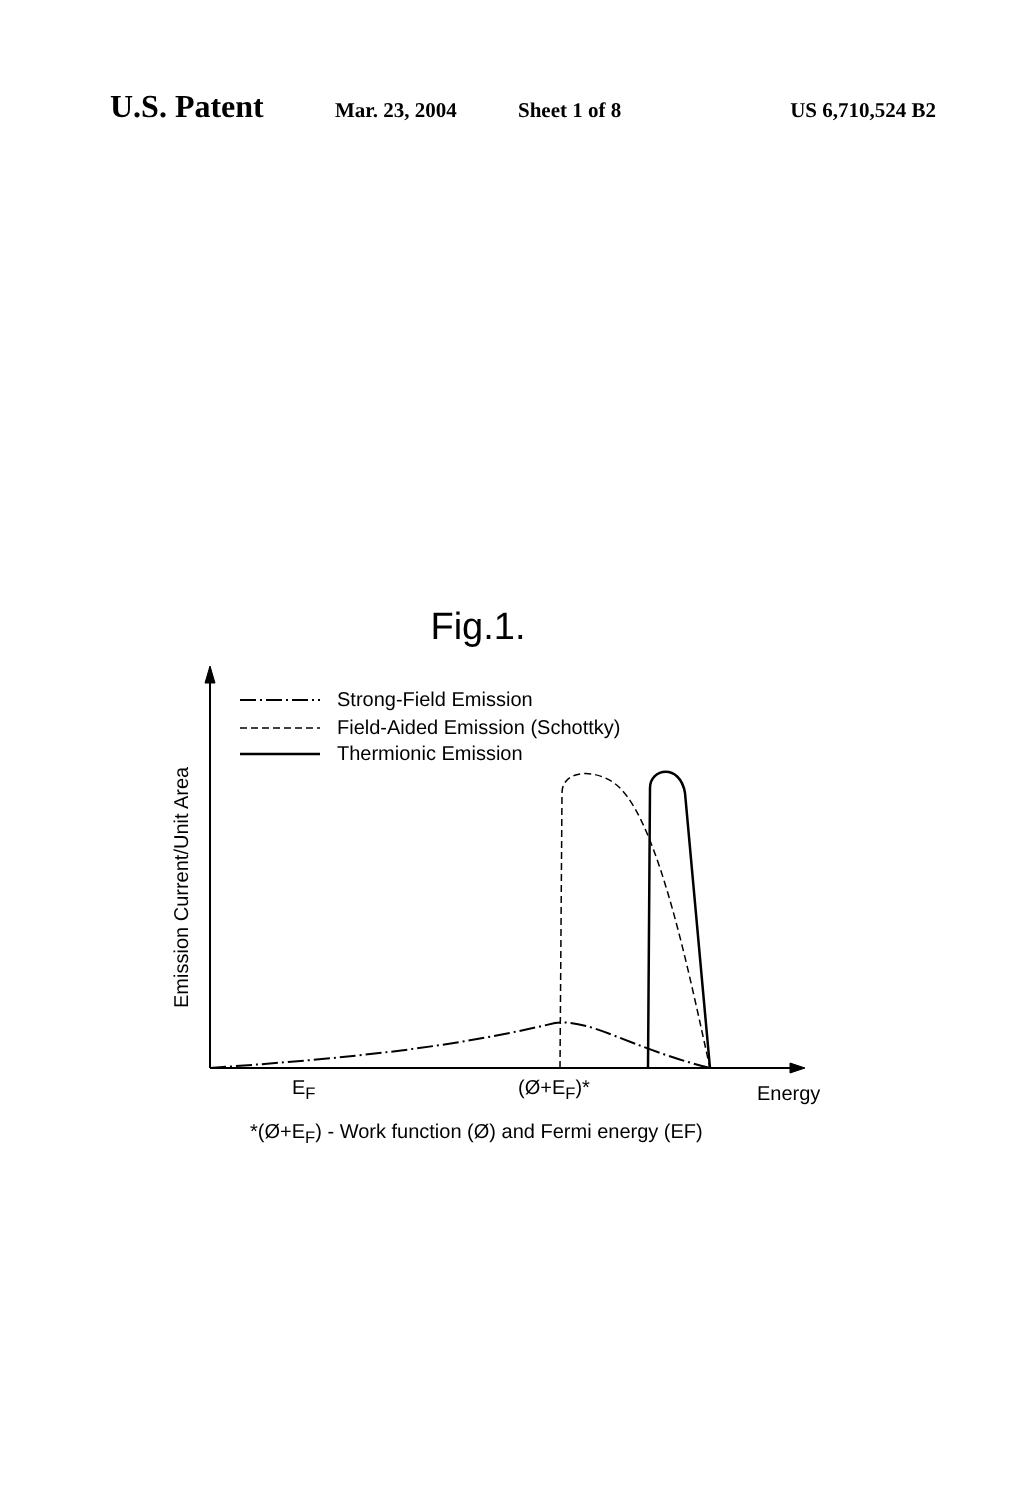U.S. Patent
Mar. 23, 2004 Sheet 1 of 8 US 6,710,524 B2
Fig.1.
Strong-Field Emission
Field-Aided Emission (Schottky)
Thermionic Emission
Emission Current/Unit Area
E<sub>F</sub> (Ø+E<sub>F</sub>)* Energy
*(Ø+E<sub>F</sub>) - Work function (Ø) and Fermi energy (EF)